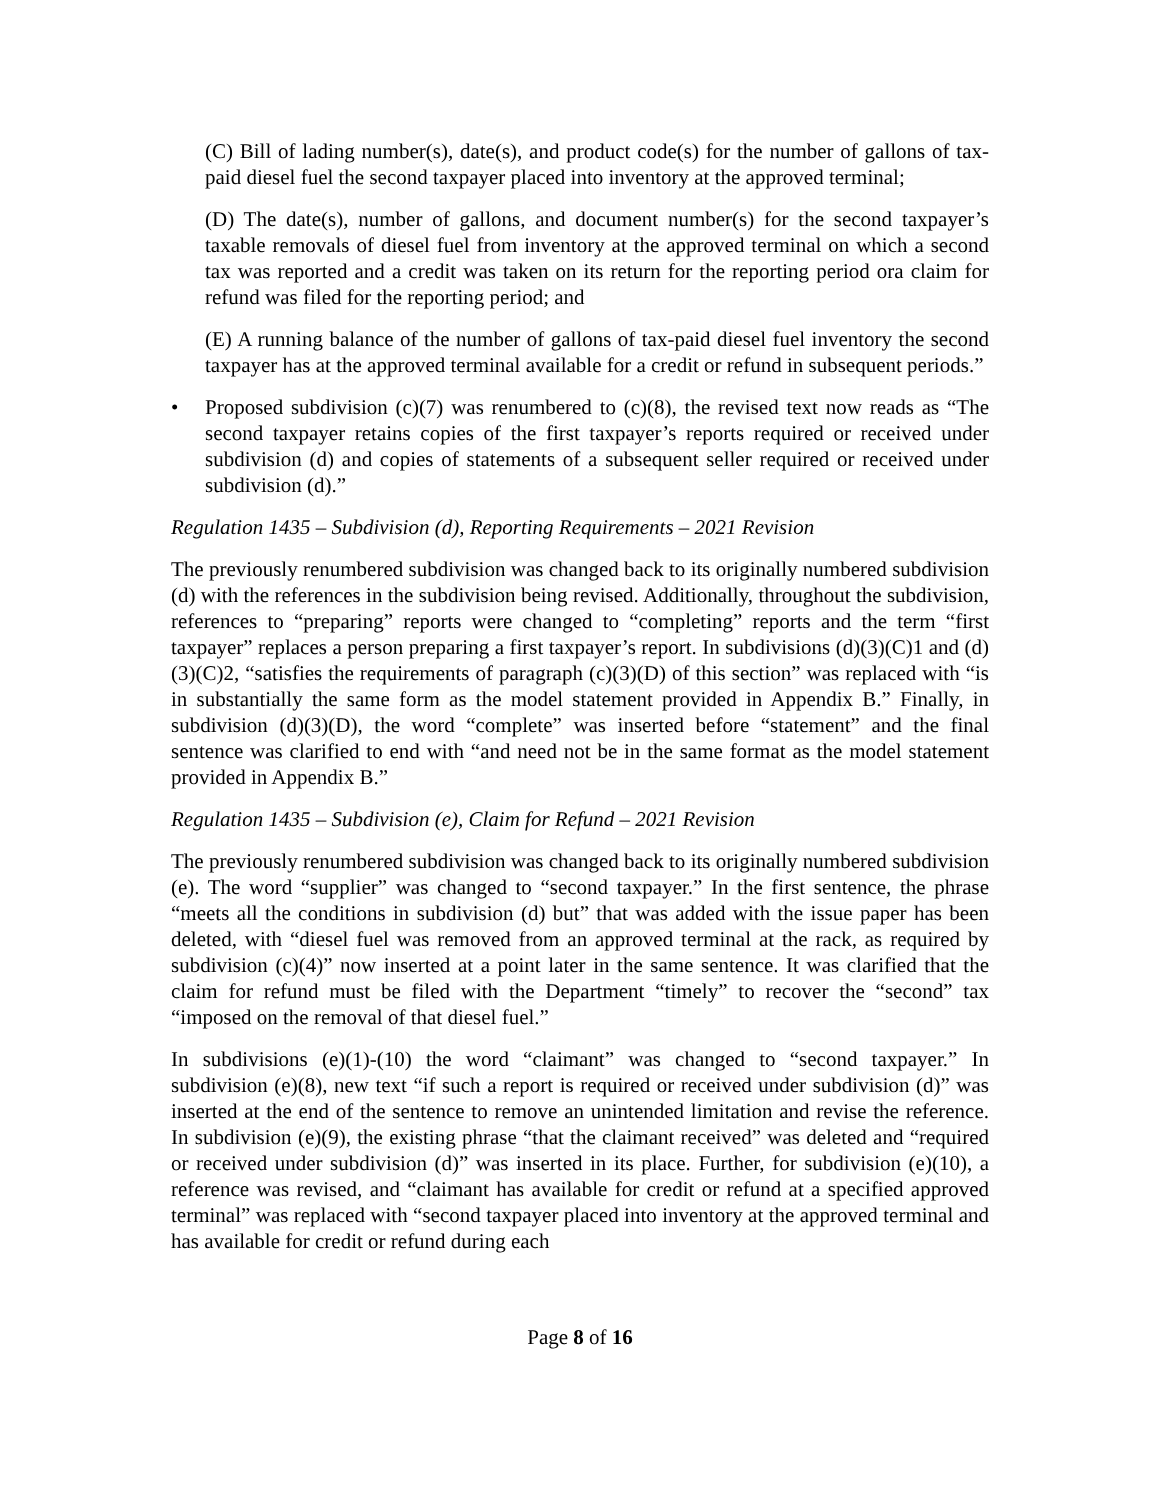(C) Bill of lading number(s), date(s), and product code(s) for the number of gallons of tax-paid diesel fuel the second taxpayer placed into inventory at the approved terminal;
(D) The date(s), number of gallons, and document number(s) for the second taxpayer’s taxable removals of diesel fuel from inventory at the approved terminal on which a second tax was reported and a credit was taken on its return for the reporting period ora claim for refund was filed for the reporting period; and
(E) A running balance of the number of gallons of tax-paid diesel fuel inventory the second taxpayer has at the approved terminal available for a credit or refund in subsequent periods.”
• Proposed subdivision (c)(7) was renumbered to (c)(8), the revised text now reads as “The second taxpayer retains copies of the first taxpayer’s reports required or received under subdivision (d) and copies of statements of a subsequent seller required or received under subdivision (d).”
Regulation 1435 – Subdivision (d), Reporting Requirements – 2021 Revision
The previously renumbered subdivision was changed back to its originally numbered subdivision (d) with the references in the subdivision being revised. Additionally, throughout the subdivision, references to “preparing” reports were changed to “completing” reports and the term “first taxpayer” replaces a person preparing a first taxpayer’s report. In subdivisions (d)(3)(C)1 and (d)(3)(C)2, “satisfies the requirements of paragraph (c)(3)(D) of this section” was replaced with “is in substantially the same form as the model statement provided in Appendix B.” Finally, in subdivision (d)(3)(D), the word “complete” was inserted before “statement” and the final sentence was clarified to end with “and need not be in the same format as the model statement provided in Appendix B.”
Regulation 1435 – Subdivision (e), Claim for Refund – 2021 Revision
The previously renumbered subdivision was changed back to its originally numbered subdivision (e). The word “supplier” was changed to “second taxpayer.” In the first sentence, the phrase “meets all the conditions in subdivision (d) but” that was added with the issue paper has been deleted, with “diesel fuel was removed from an approved terminal at the rack, as required by subdivision (c)(4)” now inserted at a point later in the same sentence. It was clarified that the claim for refund must be filed with the Department “timely” to recover the “second” tax “imposed on the removal of that diesel fuel.”
In subdivisions (e)(1)-(10) the word “claimant” was changed to “second taxpayer.” In subdivision (e)(8), new text “if such a report is required or received under subdivision (d)” was inserted at the end of the sentence to remove an unintended limitation and revise the reference. In subdivision (e)(9), the existing phrase “that the claimant received” was deleted and “required or received under subdivision (d)” was inserted in its place. Further, for subdivision (e)(10), a reference was revised, and “claimant has available for credit or refund at a specified approved terminal” was replaced with “second taxpayer placed into inventory at the approved terminal and has available for credit or refund during each
Page 8 of 16